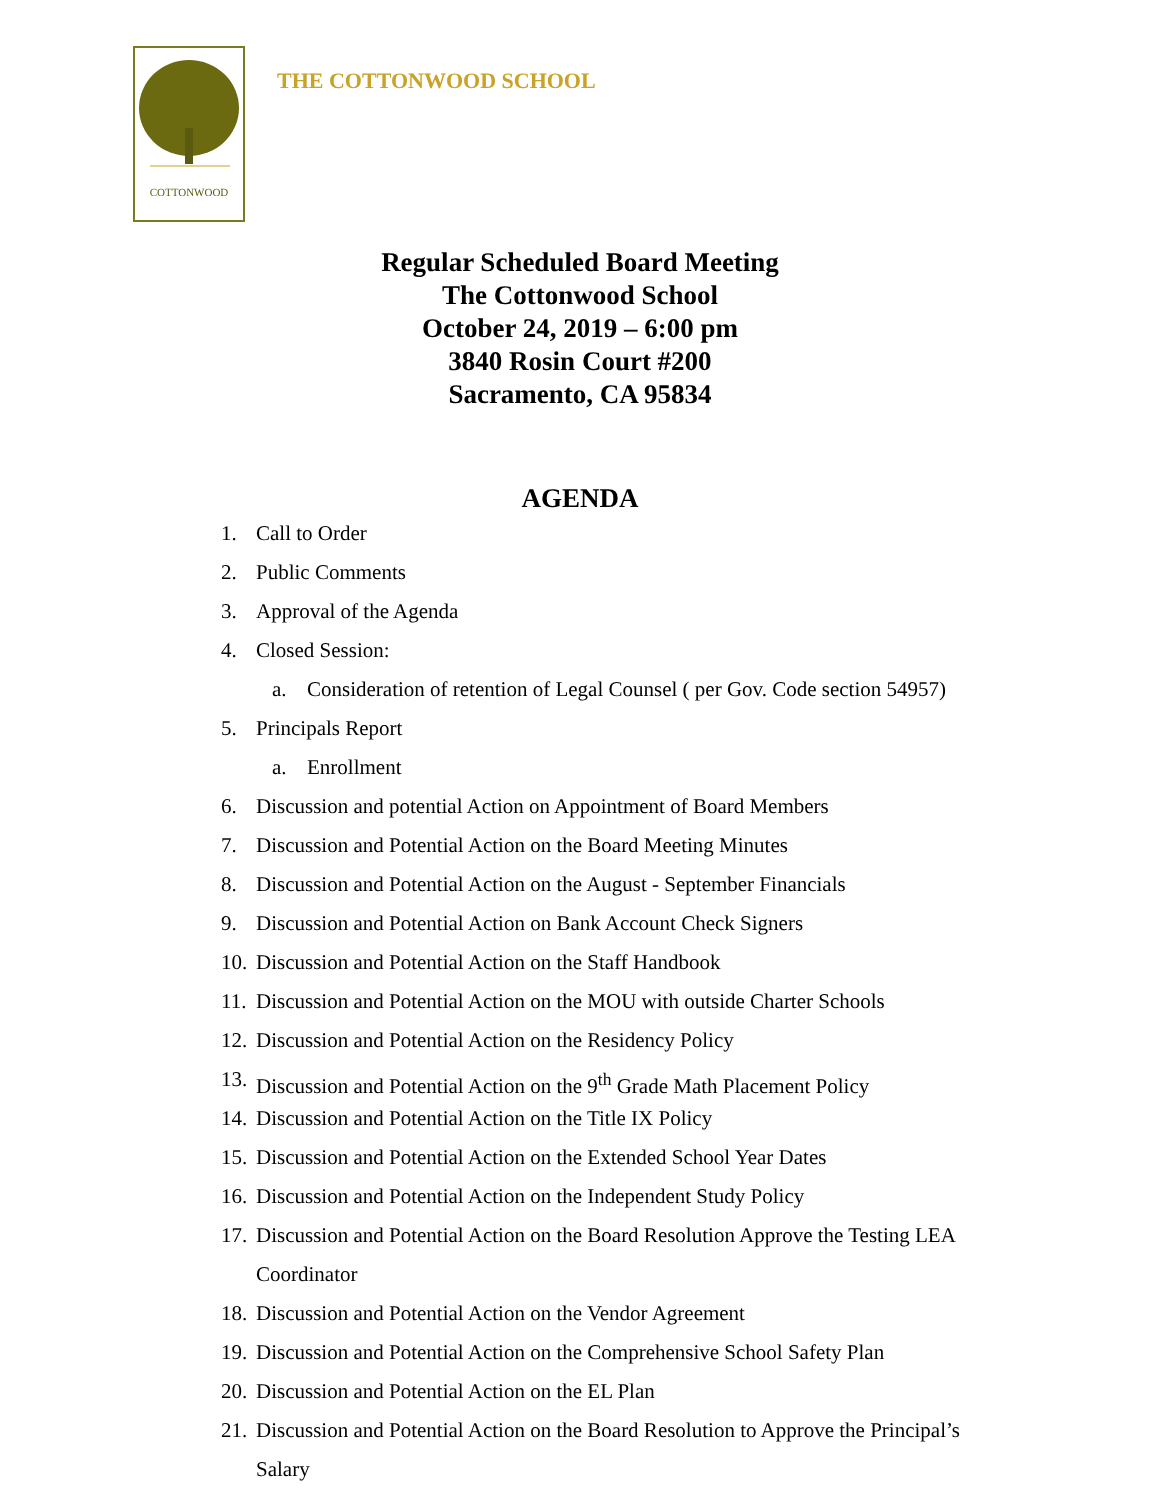COTTONWOOD
THE COTTONWOOD SCHOOL
Regular Scheduled Board Meeting
The Cottonwood School
October 24, 2019 – 6:00 pm
3840 Rosin Court #200
Sacramento, CA 95834
AGENDA
1. Call to Order
2. Public Comments
3. Approval of the Agenda
4. Closed Session:
a. Consideration of retention of Legal Counsel ( per Gov. Code section 54957)
5. Principals Report
a. Enrollment
6. Discussion and potential Action on Appointment of Board Members
7. Discussion and Potential Action on the Board Meeting Minutes
8. Discussion and Potential Action on the August - September Financials
9. Discussion and Potential Action on Bank Account Check Signers
10. Discussion and Potential Action on the Staff Handbook
11. Discussion and Potential Action on the MOU with outside Charter Schools
12. Discussion and Potential Action on the Residency Policy
13. Discussion and Potential Action on the 9<sup>th</sup> Grade Math Placement Policy
14. Discussion and Potential Action on the Title IX Policy
15. Discussion and Potential Action on the Extended School Year Dates
16. Discussion and Potential Action on the Independent Study Policy
17. Discussion and Potential Action on the Board Resolution Approve the Testing LEA
Coordinator
18. Discussion and Potential Action on the Vendor Agreement
19. Discussion and Potential Action on the Comprehensive School Safety Plan
20. Discussion and Potential Action on the EL Plan
21. Discussion and Potential Action on the Board Resolution to Approve the Principal’s
Salary